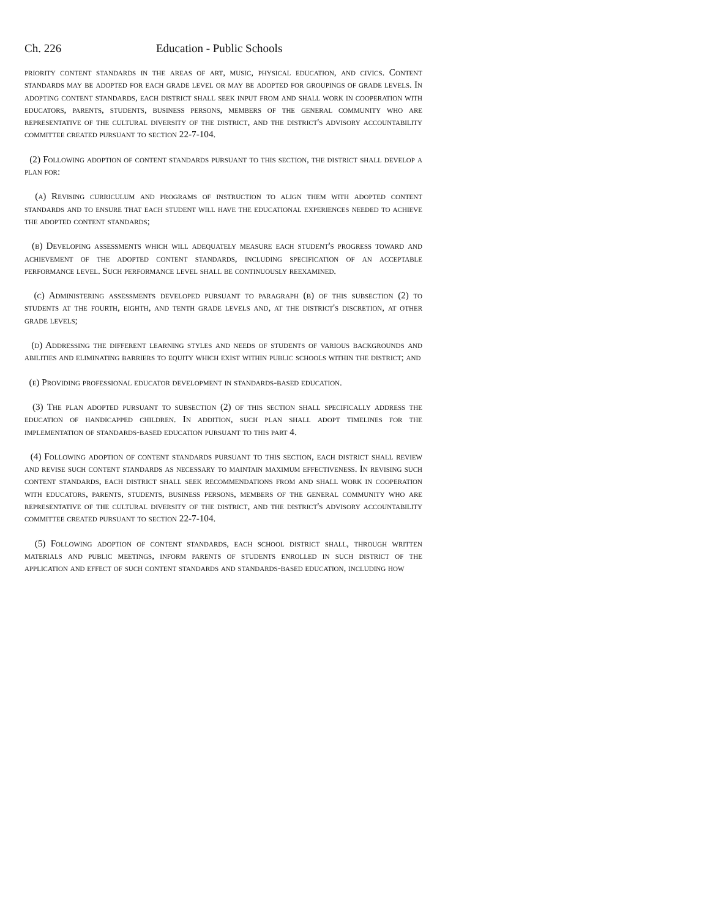Ch. 226 Education - Public Schools
priority content standards in the areas of art, music, physical education, and civics. Content standards may be adopted for each grade level or may be adopted for groupings of grade levels. In adopting content standards, each district shall seek input from and shall work in cooperation with educators, parents, students, business persons, members of the general community who are representative of the cultural diversity of the district, and the district's advisory accountability committee created pursuant to section 22-7-104.
(2) Following adoption of content standards pursuant to this section, the district shall develop a plan for:
(a) Revising curriculum and programs of instruction to align them with adopted content standards and to ensure that each student will have the educational experiences needed to achieve the adopted content standards;
(b) Developing assessments which will adequately measure each student's progress toward and achievement of the adopted content standards, including specification of an acceptable performance level. Such performance level shall be continuously reexamined.
(c) Administering assessments developed pursuant to paragraph (b) of this subsection (2) to students at the fourth, eighth, and tenth grade levels and, at the district's discretion, at other grade levels;
(d) Addressing the different learning styles and needs of students of various backgrounds and abilities and eliminating barriers to equity which exist within public schools within the district; and
(e) Providing professional educator development in standards-based education.
(3) The plan adopted pursuant to subsection (2) of this section shall specifically address the education of handicapped children. In addition, such plan shall adopt timelines for the implementation of standards-based education pursuant to this part 4.
(4) Following adoption of content standards pursuant to this section, each district shall review and revise such content standards as necessary to maintain maximum effectiveness. In revising such content standards, each district shall seek recommendations from and shall work in cooperation with educators, parents, students, business persons, members of the general community who are representative of the cultural diversity of the district, and the district's advisory accountability committee created pursuant to section 22-7-104.
(5) Following adoption of content standards, each school district shall, through written materials and public meetings, inform parents of students enrolled in such district of the application and effect of such content standards and standards-based education, including how